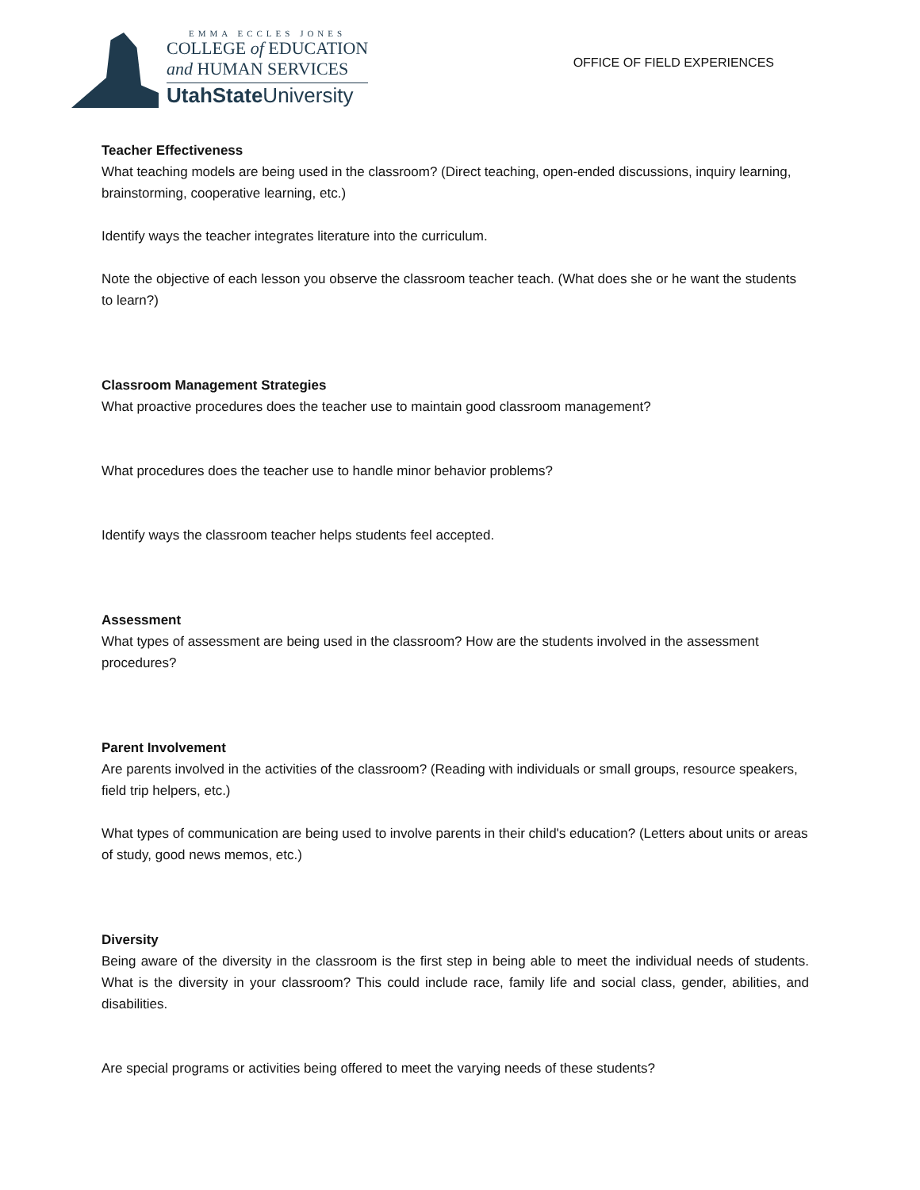EMMA ECCLES JONES
COLLEGE of EDUCATION
and HUMAN SERVICES
UtahState University
OFFICE OF FIELD EXPERIENCES
Teacher Effectiveness
What teaching models are being used in the classroom? (Direct teaching, open-ended discussions, inquiry learning, brainstorming, cooperative learning, etc.)
Identify ways the teacher integrates literature into the curriculum.
Note the objective of each lesson you observe the classroom teacher teach. (What does she or he want the students to learn?)
Classroom Management Strategies
What proactive procedures does the teacher use to maintain good classroom management?
What procedures does the teacher use to handle minor behavior problems?
Identify ways the classroom teacher helps students feel accepted.
Assessment
What types of assessment are being used in the classroom? How are the students involved in the assessment procedures?
Parent Involvement
Are parents involved in the activities of the classroom? (Reading with individuals or small groups, resource speakers, field trip helpers, etc.)
What types of communication are being used to involve parents in their child's education? (Letters about units or areas of study, good news memos, etc.)
Diversity
Being aware of the diversity in the classroom is the first step in being able to meet the individual needs of students. What is the diversity in your classroom? This could include race, family life and social class, gender, abilities, and disabilities.
Are special programs or activities being offered to meet the varying needs of these students?